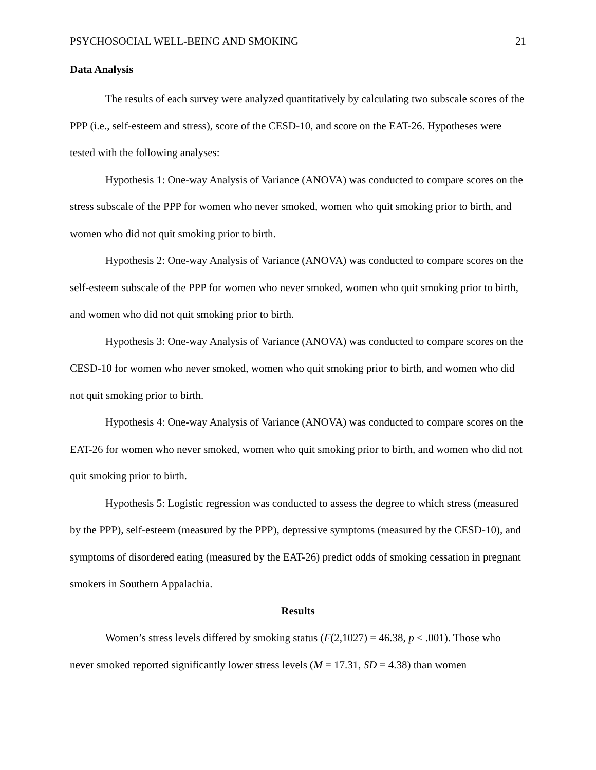PSYCHOSOCIAL WELL-BEING AND SMOKING 21
Data Analysis
The results of each survey were analyzed quantitatively by calculating two subscale scores of the PPP (i.e., self-esteem and stress), score of the CESD-10, and score on the EAT-26. Hypotheses were tested with the following analyses:
Hypothesis 1: One-way Analysis of Variance (ANOVA) was conducted to compare scores on the stress subscale of the PPP for women who never smoked, women who quit smoking prior to birth, and women who did not quit smoking prior to birth.
Hypothesis 2: One-way Analysis of Variance (ANOVA) was conducted to compare scores on the self-esteem subscale of the PPP for women who never smoked, women who quit smoking prior to birth, and women who did not quit smoking prior to birth.
Hypothesis 3: One-way Analysis of Variance (ANOVA) was conducted to compare scores on the CESD-10 for women who never smoked, women who quit smoking prior to birth, and women who did not quit smoking prior to birth.
Hypothesis 4: One-way Analysis of Variance (ANOVA) was conducted to compare scores on the EAT-26 for women who never smoked, women who quit smoking prior to birth, and women who did not quit smoking prior to birth.
Hypothesis 5: Logistic regression was conducted to assess the degree to which stress (measured by the PPP), self-esteem (measured by the PPP), depressive symptoms (measured by the CESD-10), and symptoms of disordered eating (measured by the EAT-26) predict odds of smoking cessation in pregnant smokers in Southern Appalachia.
Results
Women’s stress levels differed by smoking status (F(2,1027) = 46.38, p < .001). Those who never smoked reported significantly lower stress levels (M = 17.31, SD = 4.38) than women